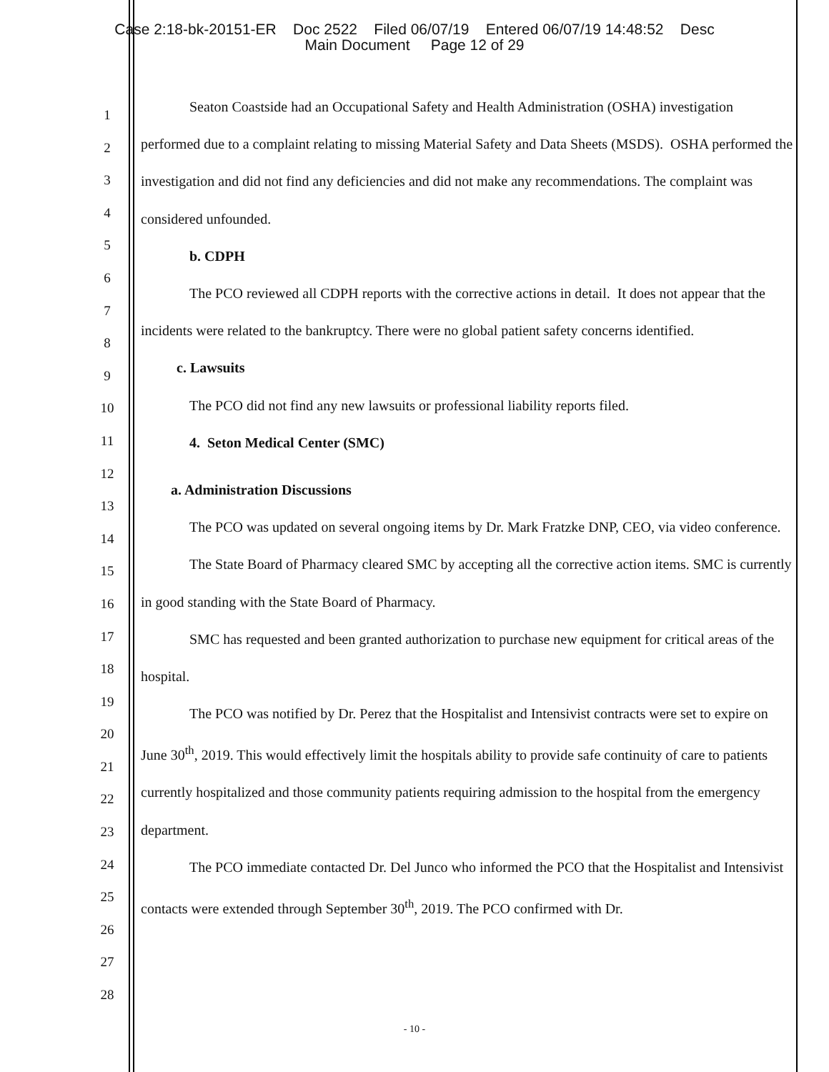Case 2:18-bk-20151-ER Doc 2522 Filed 06/07/19 Entered 06/07/19 14:48:52 Desc
Main Document Page 12 of 29
1
2
3
4
5
6
7
8
9
10
11
12
13
14
15
16
17
18
19
20
21
22
23
24
25
26
27
28
Seaton Coastside had an Occupational Safety and Health Administration (OSHA) investigation performed due to a complaint relating to missing Material Safety and Data Sheets (MSDS). OSHA performed the investigation and did not find any deficiencies and did not make any recommendations. The complaint was considered unfounded.
b. CDPH
The PCO reviewed all CDPH reports with the corrective actions in detail. It does not appear that the incidents were related to the bankruptcy. There were no global patient safety concerns identified.
c. Lawsuits
The PCO did not find any new lawsuits or professional liability reports filed.
4. Seton Medical Center (SMC)
a. Administration Discussions
The PCO was updated on several ongoing items by Dr. Mark Fratzke DNP, CEO, via video conference.
The State Board of Pharmacy cleared SMC by accepting all the corrective action items. SMC is currently in good standing with the State Board of Pharmacy.
SMC has requested and been granted authorization to purchase new equipment for critical areas of the hospital.
The PCO was notified by Dr. Perez that the Hospitalist and Intensivist contracts were set to expire on June 30<sup>th</sup>, 2019. This would effectively limit the hospitals ability to provide safe continuity of care to patients currently hospitalized and those community patients requiring admission to the hospital from the emergency department.
The PCO immediate contacted Dr. Del Junco who informed the PCO that the Hospitalist and Intensivist contacts were extended through September 30<sup>th</sup>, 2019. The PCO confirmed with Dr.
- 10 -